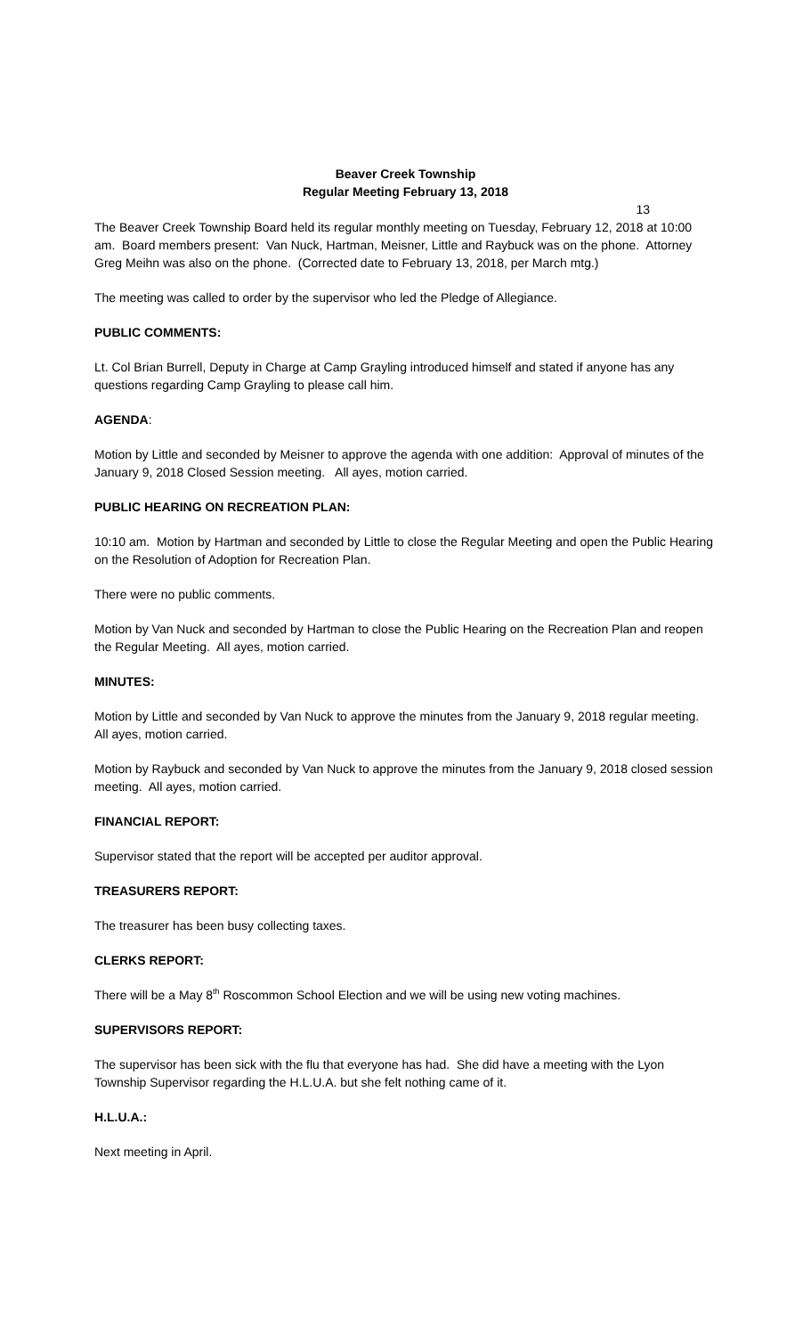Beaver Creek Township
Regular Meeting February 13, 2018
13
The Beaver Creek Township Board held its regular monthly meeting on Tuesday, February 12, 2018 at 10:00 am. Board members present: Van Nuck, Hartman, Meisner, Little and Raybuck was on the phone. Attorney Greg Meihn was also on the phone. (Corrected date to February 13, 2018, per March mtg.)
The meeting was called to order by the supervisor who led the Pledge of Allegiance.
PUBLIC COMMENTS:
Lt. Col Brian Burrell, Deputy in Charge at Camp Grayling introduced himself and stated if anyone has any questions regarding Camp Grayling to please call him.
AGENDA:
Motion by Little and seconded by Meisner to approve the agenda with one addition: Approval of minutes of the January 9, 2018 Closed Session meeting. All ayes, motion carried.
PUBLIC HEARING ON RECREATION PLAN:
10:10 am. Motion by Hartman and seconded by Little to close the Regular Meeting and open the Public Hearing on the Resolution of Adoption for Recreation Plan.
There were no public comments.
Motion by Van Nuck and seconded by Hartman to close the Public Hearing on the Recreation Plan and reopen the Regular Meeting. All ayes, motion carried.
MINUTES:
Motion by Little and seconded by Van Nuck to approve the minutes from the January 9, 2018 regular meeting. All ayes, motion carried.
Motion by Raybuck and seconded by Van Nuck to approve the minutes from the January 9, 2018 closed session meeting. All ayes, motion carried.
FINANCIAL REPORT:
Supervisor stated that the report will be accepted per auditor approval.
TREASURERS REPORT:
The treasurer has been busy collecting taxes.
CLERKS REPORT:
There will be a May 8<sup>th</sup> Roscommon School Election and we will be using new voting machines.
SUPERVISORS REPORT:
The supervisor has been sick with the flu that everyone has had. She did have a meeting with the Lyon Township Supervisor regarding the H.L.U.A. but she felt nothing came of it.
H.L.U.A.:
Next meeting in April.